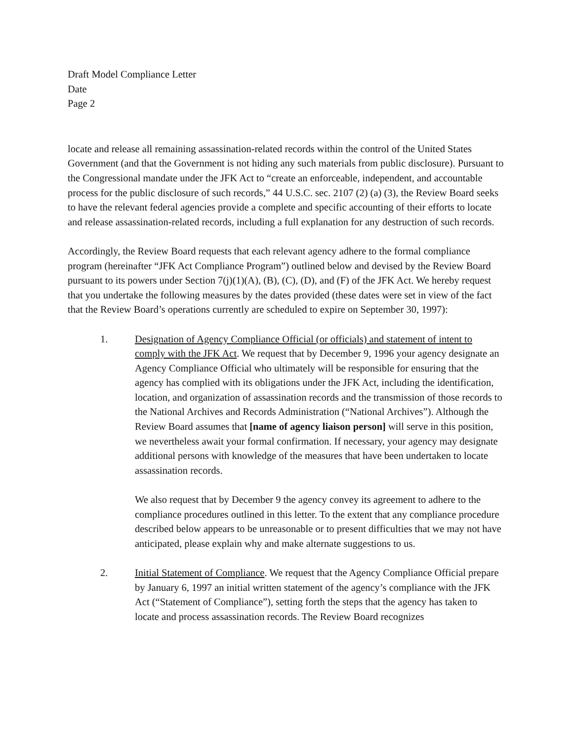Draft Model Compliance Letter
Date
Page 2
locate and release all remaining assassination-related records within the control of the United States Government (and that the Government is not hiding any such materials from public disclosure). Pursuant to the Congressional mandate under the JFK Act to “create an enforceable, independent, and accountable process for the public disclosure of such records,” 44 U.S.C. sec. 2107 (2) (a) (3), the Review Board seeks to have the relevant federal agencies provide a complete and specific accounting of their efforts to locate and release assassination-related records, including a full explanation for any destruction of such records.
Accordingly, the Review Board requests that each relevant agency adhere to the formal compliance program (hereinafter “JFK Act Compliance Program”) outlined below and devised by the Review Board pursuant to its powers under Section 7(j)(1)(A), (B), (C), (D), and (F) of the JFK Act. We hereby request that you undertake the following measures by the dates provided (these dates were set in view of the fact that the Review Board’s operations currently are scheduled to expire on September 30, 1997):
1. Designation of Agency Compliance Official (or officials) and statement of intent to comply with the JFK Act. We request that by December 9, 1996 your agency designate an Agency Compliance Official who ultimately will be responsible for ensuring that the agency has complied with its obligations under the JFK Act, including the identification, location, and organization of assassination records and the transmission of those records to the National Archives and Records Administration (“National Archives”). Although the Review Board assumes that [name of agency liaison person] will serve in this position, we nevertheless await your formal confirmation. If necessary, your agency may designate additional persons with knowledge of the measures that have been undertaken to locate assassination records.
We also request that by December 9 the agency convey its agreement to adhere to the compliance procedures outlined in this letter. To the extent that any compliance procedure described below appears to be unreasonable or to present difficulties that we may not have anticipated, please explain why and make alternate suggestions to us.
2. Initial Statement of Compliance. We request that the Agency Compliance Official prepare by January 6, 1997 an initial written statement of the agency’s compliance with the JFK Act (“Statement of Compliance”), setting forth the steps that the agency has taken to locate and process assassination records. The Review Board recognizes